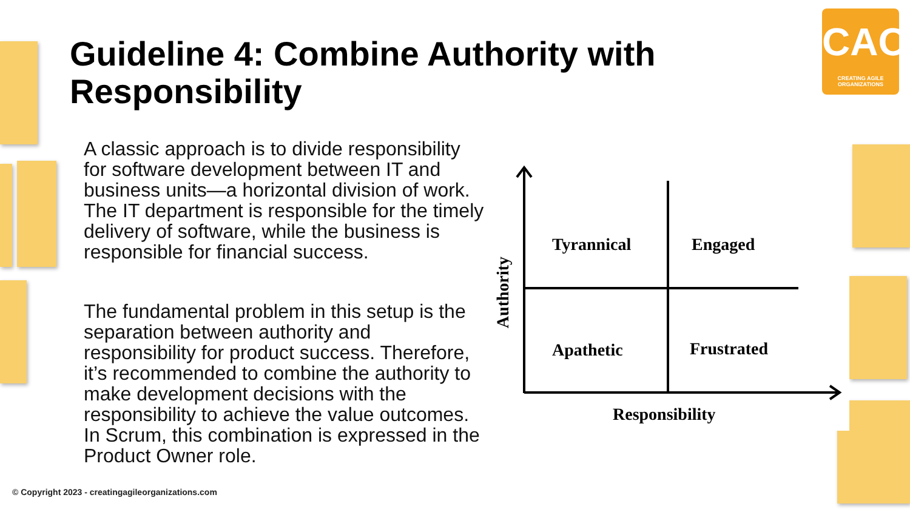Guideline 4: Combine Authority with Responsibility
CAO
CREATING AGILE ORGANIZATIONS
A classic approach is to divide responsibility for software development between IT and business units—a horizontal division of work. The IT department is responsible for the timely delivery of software, while the business is responsible for financial success.
The fundamental problem in this setup is the separation between authority and responsibility for product success. Therefore, it’s recommended to combine the authority to make development decisions with the responsibility to achieve the value outcomes. In Scrum, this combination is expressed in the Product Owner role.
Tyrannical
Engaged
Apathetic
Frustrated
Responsibility
Authority
© Copyright 2023 - creatingagileorganizations.com